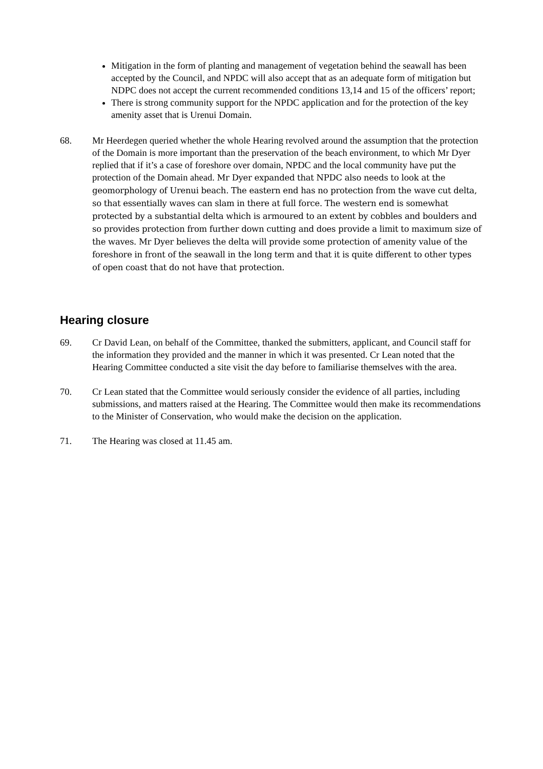Mitigation in the form of planting and management of vegetation behind the seawall has been accepted by the Council, and NPDC will also accept that as an adequate form of mitigation but NDPC does not accept the current recommended conditions 13,14 and 15 of the officers’ report;
There is strong community support for the NPDC application and for the protection of the key amenity asset that is Urenui Domain.
68. Mr Heerdegen queried whether the whole Hearing revolved around the assumption that the protection of the Domain is more important than the preservation of the beach environment, to which Mr Dyer replied that if it’s a case of foreshore over domain, NPDC and the local community have put the protection of the Domain ahead. Mr Dyer expanded that NPDC also needs to look at the geomorphology of Urenui beach. The eastern end has no protection from the wave cut delta, so that essentially waves can slam in there at full force. The western end is somewhat protected by a substantial delta which is armoured to an extent by cobbles and boulders and so provides protection from further down cutting and does provide a limit to maximum size of the waves. Mr Dyer believes the delta will provide some protection of amenity value of the foreshore in front of the seawall in the long term and that it is quite different to other types of open coast that do not have that protection.
Hearing closure
69. Cr David Lean, on behalf of the Committee, thanked the submitters, applicant, and Council staff for the information they provided and the manner in which it was presented. Cr Lean noted that the Hearing Committee conducted a site visit the day before to familiarise themselves with the area.
70. Cr Lean stated that the Committee would seriously consider the evidence of all parties, including submissions, and matters raised at the Hearing. The Committee would then make its recommendations to the Minister of Conservation, who would make the decision on the application.
71. The Hearing was closed at 11.45 am.